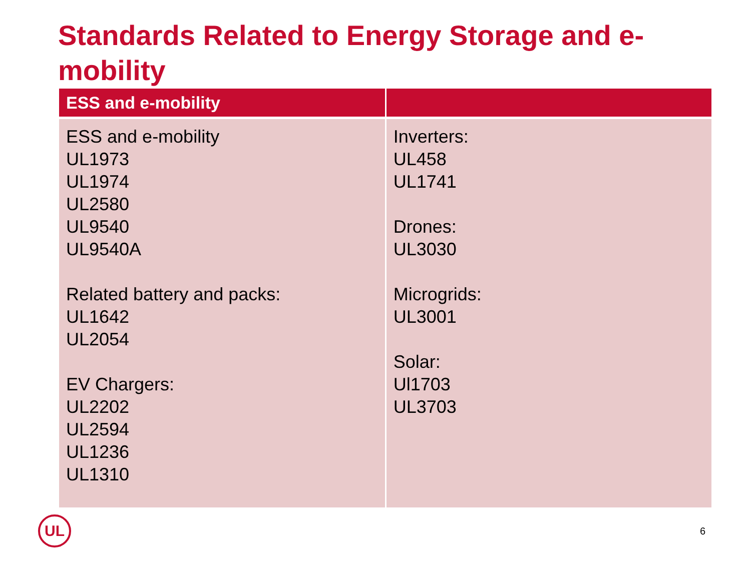Standards Related to Energy Storage and e-mobility
| ESS and e-mobility | |
| --- | --- |
| ESS and e-mobility UL1973 UL1974 UL2580 UL9540 UL9540A Related battery and packs: UL1642 UL2054 EV Chargers: UL2202 UL2594 UL1236 UL1310 | Inverters: UL458 UL1741 Drones: UL3030 Microgrids: UL3001 Solar: Ul1703 UL3703 |
UL 6